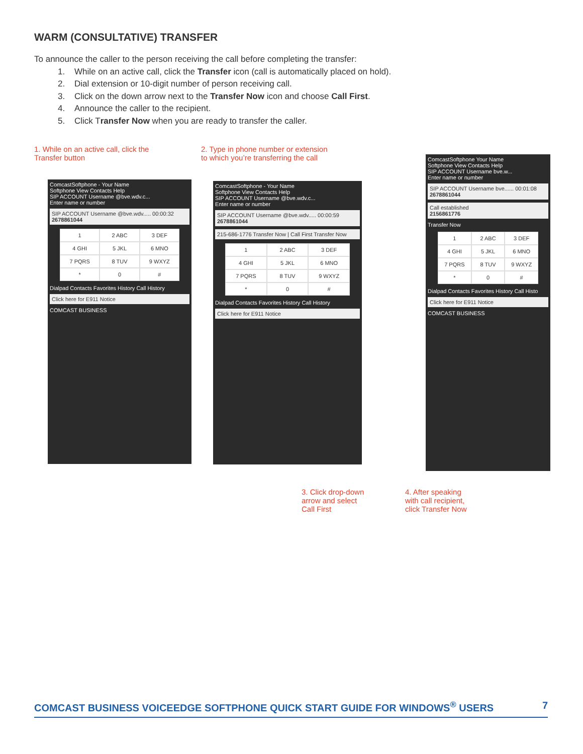WARM (CONSULTATIVE) TRANSFER
To announce the caller to the person receiving the call before completing the transfer:
1. While on an active call, click the Transfer icon (call is automatically placed on hold).
2. Dial extension or 10-digit number of person receiving call.
3. Click on the down arrow next to the Transfer Now icon and choose Call First.
4. Announce the caller to the recipient.
5. Click Transfer Now when you are ready to transfer the caller.
1. While on an active call, click the
Transfer button
2. Type in phone number or extension
to which you’re transferring the call
ComcastSoftphone - Your Name
Softphone View Contacts Help
SIP ACCOUNT Username @bve.wdv.c...
Enter name or number
SIP ACCOUNT Username @bve.wdv..... 00:00:32
2678861044
1 2 ABC 3 DEF 4 GHI 5 JKL 6 MNO 7 PQRS 8 TUV 9 WXYZ * 0 #
Dialpad Contacts Favorites History Call History
Click here for E911 Notice
COMCAST BUSINESS
ComcastSoftphone - Your Name
Softphone View Contacts Help
SIP ACCOUNT Username @bve.wdv.c...
Enter name or number
SIP ACCOUNT Username @bve.wdv..... 00:00:59
2678861044
215-686-1776 Transfer Now | Call First Transfer Now
1 2 ABC 3 DEF 4 GHI 5 JKL 6 MNO 7 PQRS 8 TUV 9 WXYZ * 0 #
Dialpad Contacts Favorites History Call History
Click here for E911 Notice
ComcastSoftphone Your Name
Softphone View Contacts Help
SIP ACCOUNT Username bve.w...
Enter name or number
SIP ACCOUNT Username bve...... 00:01:08
2678861044
Call established
2156861776
Transfer Now
1 2 ABC 3 DEF 4 GHI 5 JKL 6 MNO 7 PQRS 8 TUV 9 WXYZ * 0 #
Dialpad Contacts Favorites History Call Histo
Click here for E911 Notice
COMCAST BUSINESS
3. Click drop-down
arrow and select
Call First
4. After speaking
with call recipient,
click Transfer Now
COMCAST BUSINESS VOICEEDGE SOFTPHONE QUICK START GUIDE FOR WINDOWS<sup>®</sup> USERS 7